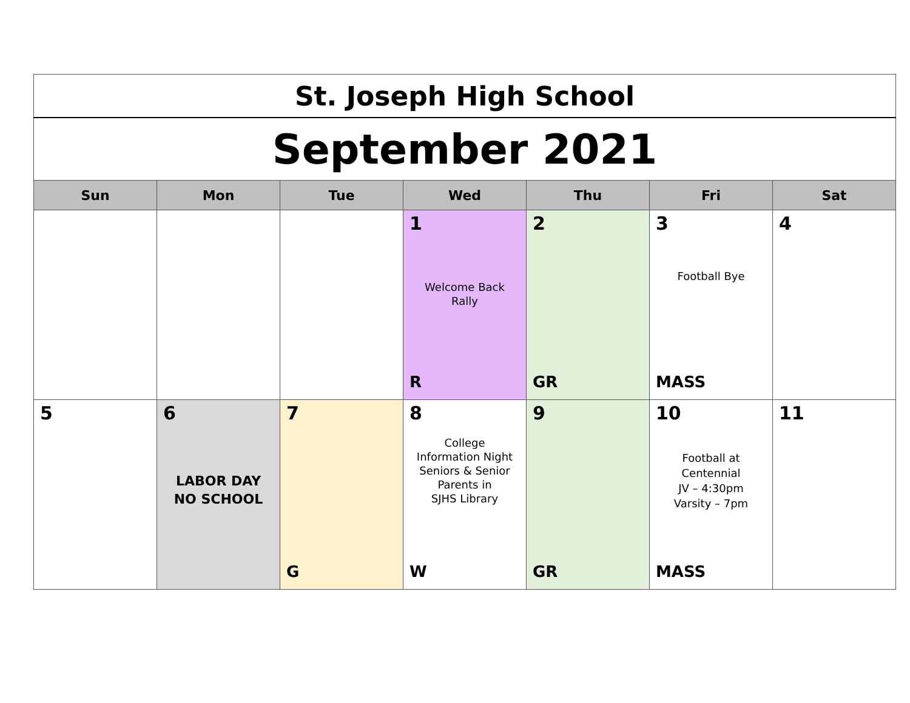| St. Joseph High School | | | | | | |
| September 2021 | | | | | | |
| Sun | Mon | Tue | Wed | Thu | Fri | Sat |
| | | | 1 Welcome Back Rally R | 2 GR | 3 Football Bye MASS | 4 |
| 5 | 6 LABOR DAY NO SCHOOL | 7 G | 8 College Information Night Seniors & Senior Parents in SJHS Library W | 9 GR | 10 Football at Centennial JV – 4:30pm Varsity – 7pm MASS | 11 |